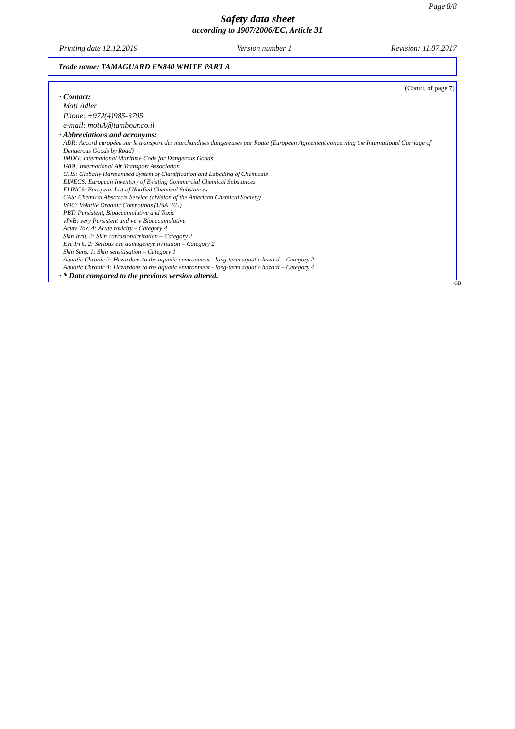Page 8/8
Safety data sheet
according to 1907/2006/EC, Article 31
Printing date 12.12.2019 Version number 1 Revision: 11.07.2017
Trade name: TAMAGUARD EN840 WHITE PART A
(Contd. of page 7)
· Contact:
Moti Adler
Phone: +972(4)985-3795
e-mail: motiA@tambour.co.il
· Abbreviations and acronyms:
ADR: Accord européen sur le transport des marchandises dangereuses par Route (European Agreement concerning the International Carriage of Dangerous Goods by Road)
IMDG: International Maritime Code for Dangerous Goods
IATA: International Air Transport Association
GHS: Globally Harmonised System of Classification and Labelling of Chemicals
EINECS: European Inventory of Existing Commercial Chemical Substances
ELINCS: European List of Notified Chemical Substances
CAS: Chemical Abstracts Service (division of the American Chemical Society)
VOC: Volatile Organic Compounds (USA, EU)
PBT: Persistent, Bioaccumulative and Toxic
vPvB: very Persistent and very Bioaccumulative
Acute Tox. 4: Acute toxicity – Category 4
Skin Irrit. 2: Skin corrosion/irritation – Category 2
Eye Irrit. 2: Serious eye damage/eye irritation – Category 2
Skin Sens. 1: Skin sensitisation – Category 1
Aquatic Chronic 2: Hazardous to the aquatic environment - long-term aquatic hazard – Category 2
Aquatic Chronic 4: Hazardous to the aquatic environment - long-term aquatic hazard – Category 4
· * Data compared to the previous version altered.
GB